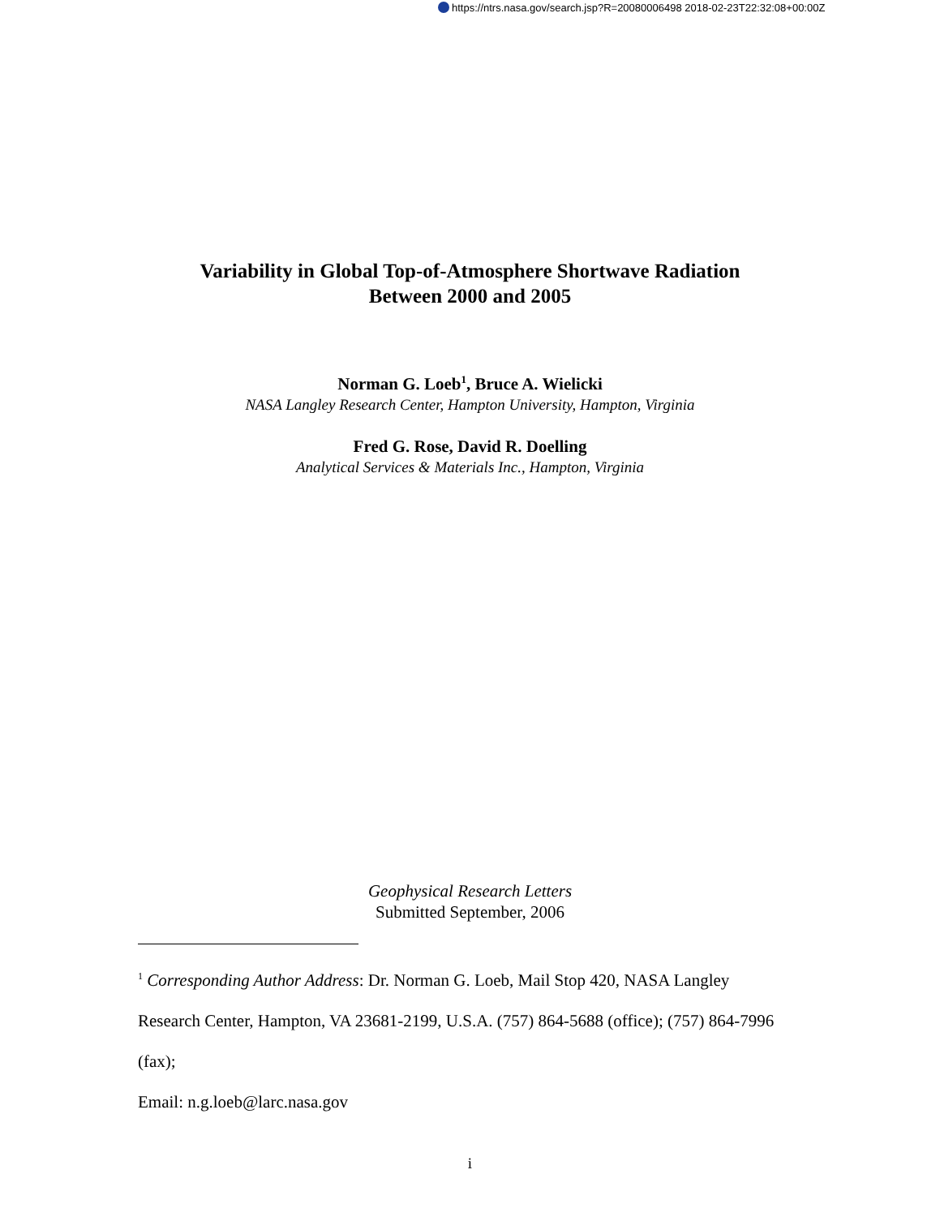https://ntrs.nasa.gov/search.jsp?R=20080006498 2018-02-23T22:32:08+00:00Z
Variability in Global Top-of-Atmosphere Shortwave Radiation
Between 2000 and 2005
Norman G. Loeb<sup>1</sup>, Bruce A. Wielicki
NASA Langley Research Center, Hampton University, Hampton, Virginia
Fred G. Rose, David R. Doelling
Analytical Services & Materials Inc., Hampton, Virginia
Geophysical Research Letters
Submitted September, 2006
<sup>1</sup> Corresponding Author Address: Dr. Norman G. Loeb, Mail Stop 420, NASA Langley Research Center, Hampton, VA 23681-2199, U.S.A. (757) 864-5688 (office); (757) 864-7996 (fax);
Email: n.g.loeb@larc.nasa.gov
i